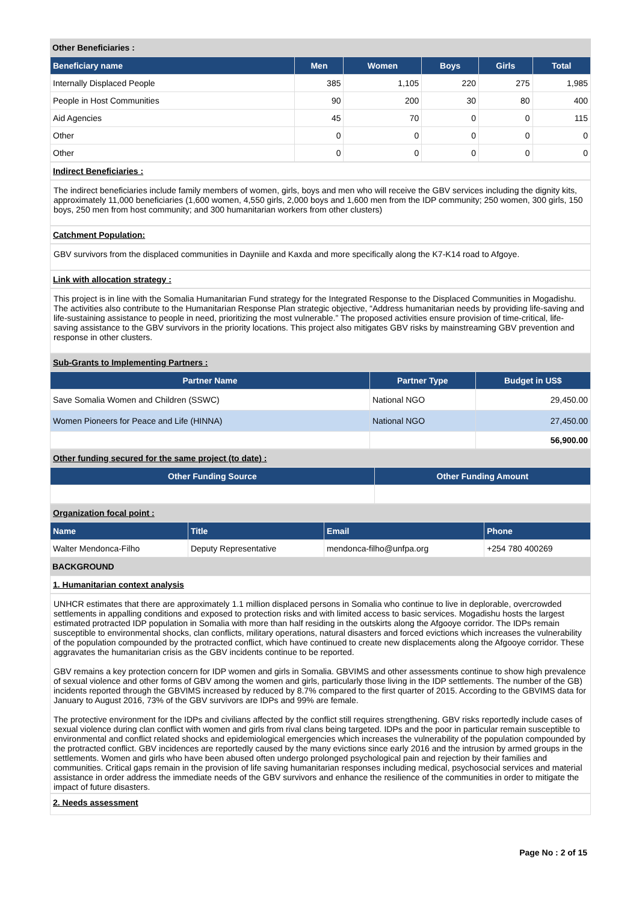Other Beneficiaries :
| Beneficiary name | Men | Women | Boys | Girls | Total |
| --- | --- | --- | --- | --- | --- |
| Internally Displaced People | 385 | 1,105 | 220 | 275 | 1,985 |
| People in Host Communities | 90 | 200 | 30 | 80 | 400 |
| Aid Agencies | 45 | 70 | 0 | 0 | 115 |
| Other | 0 | 0 | 0 | 0 | 0 |
| Other | 0 | 0 | 0 | 0 | 0 |
Indirect Beneficiaries :
The indirect beneficiaries include family members of women, girls, boys and men who will receive the GBV services including the dignity kits, approximately 11,000 beneficiaries (1,600 women, 4,550 girls, 2,000 boys and 1,600 men from the IDP community; 250 women, 300 girls, 150 boys, 250 men from host community; and 300 humanitarian workers from other clusters)
Catchment Population:
GBV survivors from the displaced communities in Dayniile and Kaxda and more specifically along the K7-K14 road to Afgoye.
Link with allocation strategy :
This project is in line with the Somalia Humanitarian Fund strategy for the Integrated Response to the Displaced Communities in Mogadishu. The activities also contribute to the Humanitarian Response Plan strategic objective, “Address humanitarian needs by providing life-saving and life-sustaining assistance to people in need, prioritizing the most vulnerable.” The proposed activities ensure provision of time-critical, life-saving assistance to the GBV survivors in the priority locations. This project also mitigates GBV risks by mainstreaming GBV prevention and response in other clusters.
Sub-Grants to Implementing Partners :
| Partner Name | Partner Type | Budget in US$ |
| --- | --- | --- |
| Save Somalia Women and Children (SSWC) | National NGO | 29,450.00 |
| Women Pioneers for Peace and Life (HINNA) | National NGO | 27,450.00 |
| | | 56,900.00 |
Other funding secured for the same project (to date) :
| Other Funding Source | Other Funding Amount |
| --- | --- |
Organization focal point :
| Name | Title | Email | Phone |
| --- | --- | --- | --- |
| Walter Mendonca-Filho | Deputy Representative | mendonca-filho@unfpa.org | +254 780 400269 |
BACKGROUND
1. Humanitarian context analysis
UNHCR estimates that there are approximately 1.1 million displaced persons in Somalia who continue to live in deplorable, overcrowded settlements in appalling conditions and exposed to protection risks and with limited access to basic services. Mogadishu hosts the largest estimated protracted IDP population in Somalia with more than half residing in the outskirts along the Afgooye corridor. The IDPs remain susceptible to environmental shocks, clan conflicts, military operations, natural disasters and forced evictions which increases the vulnerability of the population compounded by the protracted conflict, which have continued to create new displacements along the Afgooye corridor. These aggravates the humanitarian crisis as the GBV incidents continue to be reported.
GBV remains a key protection concern for IDP women and girls in Somalia. GBVIMS and other assessments continue to show high prevalence of sexual violence and other forms of GBV among the women and girls, particularly those living in the IDP settlements. The number of the GB) incidents reported through the GBVIMS increased by reduced by 8.7% compared to the first quarter of 2015. According to the GBVIMS data for January to August 2016, 73% of the GBV survivors are IDPs and 99% are female.
The protective environment for the IDPs and civilians affected by the conflict still requires strengthening. GBV risks reportedly include cases of sexual violence during clan conflict with women and girls from rival clans being targeted. IDPs and the poor in particular remain susceptible to environmental and conflict related shocks and epidemiological emergencies which increases the vulnerability of the population compounded by the protracted conflict. GBV incidences are reportedly caused by the many evictions since early 2016 and the intrusion by armed groups in the settlements. Women and girls who have been abused often undergo prolonged psychological pain and rejection by their families and communities. Critical gaps remain in the provision of life saving humanitarian responses including medical, psychosocial services and material assistance in order address the immediate needs of the GBV survivors and enhance the resilience of the communities in order to mitigate the impact of future disasters.
2. Needs assessment
Page No : 2 of 15